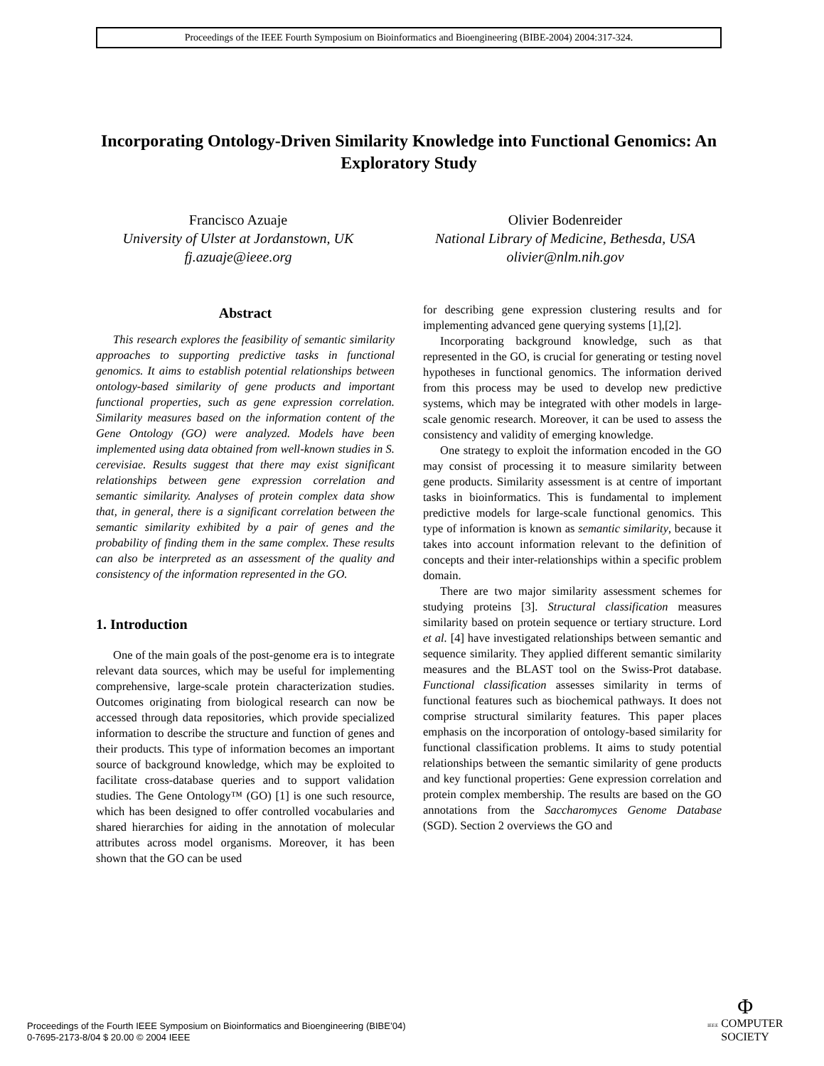Proceedings of the IEEE Fourth Symposium on Bioinformatics and Bioengineering (BIBE-2004) 2004:317-324.
Incorporating Ontology-Driven Similarity Knowledge into Functional Genomics: An Exploratory Study
Francisco Azuaje
University of Ulster at Jordanstown, UK
fj.azuaje@ieee.org
Olivier Bodenreider
National Library of Medicine, Bethesda, USA
olivier@nlm.nih.gov
Abstract
This research explores the feasibility of semantic similarity approaches to supporting predictive tasks in functional genomics. It aims to establish potential relationships between ontology-based similarity of gene products and important functional properties, such as gene expression correlation. Similarity measures based on the information content of the Gene Ontology (GO) were analyzed. Models have been implemented using data obtained from well-known studies in S. cerevisiae. Results suggest that there may exist significant relationships between gene expression correlation and semantic similarity. Analyses of protein complex data show that, in general, there is a significant correlation between the semantic similarity exhibited by a pair of genes and the probability of finding them in the same complex. These results can also be interpreted as an assessment of the quality and consistency of the information represented in the GO.
1. Introduction
One of the main goals of the post-genome era is to integrate relevant data sources, which may be useful for implementing comprehensive, large-scale protein characterization studies. Outcomes originating from biological research can now be accessed through data repositories, which provide specialized information to describe the structure and function of genes and their products. This type of information becomes an important source of background knowledge, which may be exploited to facilitate cross-database queries and to support validation studies. The Gene Ontology™ (GO) [1] is one such resource, which has been designed to offer controlled vocabularies and shared hierarchies for aiding in the annotation of molecular attributes across model organisms. Moreover, it has been shown that the GO can be used
for describing gene expression clustering results and for implementing advanced gene querying systems [1],[2].
Incorporating background knowledge, such as that represented in the GO, is crucial for generating or testing novel hypotheses in functional genomics. The information derived from this process may be used to develop new predictive systems, which may be integrated with other models in large-scale genomic research. Moreover, it can be used to assess the consistency and validity of emerging knowledge.
One strategy to exploit the information encoded in the GO may consist of processing it to measure similarity between gene products. Similarity assessment is at centre of important tasks in bioinformatics. This is fundamental to implement predictive models for large-scale functional genomics. This type of information is known as semantic similarity, because it takes into account information relevant to the definition of concepts and their inter-relationships within a specific problem domain.
There are two major similarity assessment schemes for studying proteins [3]. Structural classification measures similarity based on protein sequence or tertiary structure. Lord et al. [4] have investigated relationships between semantic and sequence similarity. They applied different semantic similarity measures and the BLAST tool on the Swiss-Prot database. Functional classification assesses similarity in terms of functional features such as biochemical pathways. It does not comprise structural similarity features. This paper places emphasis on the incorporation of ontology-based similarity for functional classification problems. It aims to study potential relationships between the semantic similarity of gene products and key functional properties: Gene expression correlation and protein complex membership. The results are based on the GO annotations from the Saccharomyces Genome Database (SGD). Section 2 overviews the GO and
Proceedings of the Fourth IEEE Symposium on Bioinformatics and Bioengineering (BIBE’04)
0-7695-2173-8/04 $ 20.00 © 2004 IEEE
Φ
IEEE COMPUTER
SOCIETY